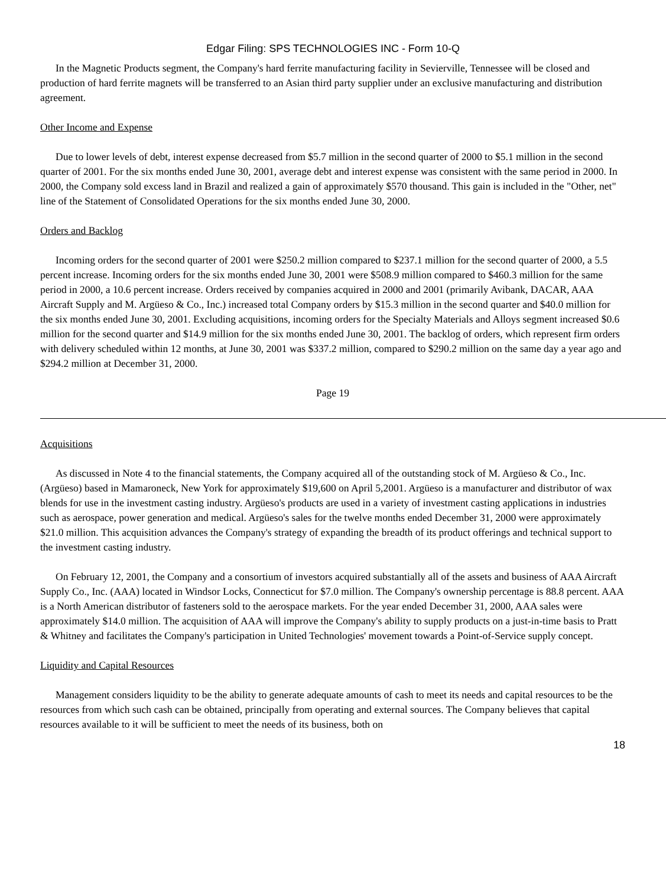Edgar Filing: SPS TECHNOLOGIES INC - Form 10-Q
In the Magnetic Products segment, the Company's hard ferrite manufacturing facility in Sevierville, Tennessee will be closed and production of hard ferrite magnets will be transferred to an Asian third party supplier under an exclusive manufacturing and distribution agreement.
Other Income and Expense
Due to lower levels of debt, interest expense decreased from $5.7 million in the second quarter of 2000 to $5.1 million in the second quarter of 2001. For the six months ended June 30, 2001, average debt and interest expense was consistent with the same period in 2000. In 2000, the Company sold excess land in Brazil and realized a gain of approximately $570 thousand. This gain is included in the "Other, net" line of the Statement of Consolidated Operations for the six months ended June 30, 2000.
Orders and Backlog
Incoming orders for the second quarter of 2001 were $250.2 million compared to $237.1 million for the second quarter of 2000, a 5.5 percent increase. Incoming orders for the six months ended June 30, 2001 were $508.9 million compared to $460.3 million for the same period in 2000, a 10.6 percent increase. Orders received by companies acquired in 2000 and 2001 (primarily Avibank, DACAR, AAA Aircraft Supply and M. Argüeso & Co., Inc.) increased total Company orders by $15.3 million in the second quarter and $40.0 million for the six months ended June 30, 2001. Excluding acquisitions, incoming orders for the Specialty Materials and Alloys segment increased $0.6 million for the second quarter and $14.9 million for the six months ended June 30, 2001. The backlog of orders, which represent firm orders with delivery scheduled within 12 months, at June 30, 2001 was $337.2 million, compared to $290.2 million on the same day a year ago and $294.2 million at December 31, 2000.
Page 19
Acquisitions
As discussed in Note 4 to the financial statements, the Company acquired all of the outstanding stock of M. Argüeso & Co., Inc. (Argüeso) based in Mamaroneck, New York for approximately $19,600 on April 5,2001. Argüeso is a manufacturer and distributor of wax blends for use in the investment casting industry. Argüeso's products are used in a variety of investment casting applications in industries such as aerospace, power generation and medical. Argüeso's sales for the twelve months ended December 31, 2000 were approximately $21.0 million. This acquisition advances the Company's strategy of expanding the breadth of its product offerings and technical support to the investment casting industry.
On February 12, 2001, the Company and a consortium of investors acquired substantially all of the assets and business of AAA Aircraft Supply Co., Inc. (AAA) located in Windsor Locks, Connecticut for $7.0 million. The Company's ownership percentage is 88.8 percent. AAA is a North American distributor of fasteners sold to the aerospace markets. For the year ended December 31, 2000, AAA sales were approximately $14.0 million. The acquisition of AAA will improve the Company's ability to supply products on a just-in-time basis to Pratt & Whitney and facilitates the Company's participation in United Technologies' movement towards a Point-of-Service supply concept.
Liquidity and Capital Resources
Management considers liquidity to be the ability to generate adequate amounts of cash to meet its needs and capital resources to be the resources from which such cash can be obtained, principally from operating and external sources. The Company believes that capital resources available to it will be sufficient to meet the needs of its business, both on
18